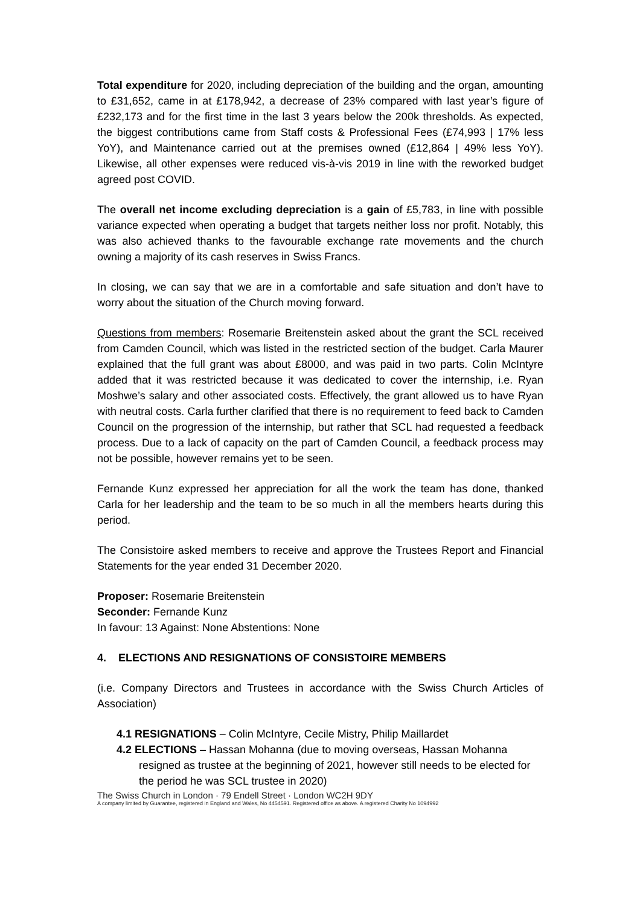Total expenditure for 2020, including depreciation of the building and the organ, amounting to £31,652, came in at £178,942, a decrease of 23% compared with last year’s figure of £232,173 and for the first time in the last 3 years below the 200k thresholds. As expected, the biggest contributions came from Staff costs & Professional Fees (£74,993 | 17% less YoY), and Maintenance carried out at the premises owned (£12,864 | 49% less YoY). Likewise, all other expenses were reduced vis-à-vis 2019 in line with the reworked budget agreed post COVID.
The overall net income excluding depreciation is a gain of £5,783, in line with possible variance expected when operating a budget that targets neither loss nor profit. Notably, this was also achieved thanks to the favourable exchange rate movements and the church owning a majority of its cash reserves in Swiss Francs.
In closing, we can say that we are in a comfortable and safe situation and don’t have to worry about the situation of the Church moving forward.
Questions from members: Rosemarie Breitenstein asked about the grant the SCL received from Camden Council, which was listed in the restricted section of the budget. Carla Maurer explained that the full grant was about £8000, and was paid in two parts. Colin McIntyre added that it was restricted because it was dedicated to cover the internship, i.e. Ryan Moshwe’s salary and other associated costs. Effectively, the grant allowed us to have Ryan with neutral costs. Carla further clarified that there is no requirement to feed back to Camden Council on the progression of the internship, but rather that SCL had requested a feedback process. Due to a lack of capacity on the part of Camden Council, a feedback process may not be possible, however remains yet to be seen.
Fernande Kunz expressed her appreciation for all the work the team has done, thanked Carla for her leadership and the team to be so much in all the members hearts during this period.
The Consistoire asked members to receive and approve the Trustees Report and Financial Statements for the year ended 31 December 2020.
Proposer: Rosemarie Breitenstein
Seconder: Fernande Kunz
In favour: 13 Against: None Abstentions: None
4. ELECTIONS AND RESIGNATIONS OF CONSISTOIRE MEMBERS
(i.e. Company Directors and Trustees in accordance with the Swiss Church Articles of Association)
4.1 RESIGNATIONS – Colin McIntyre, Cecile Mistry, Philip Maillardet
4.2 ELECTIONS – Hassan Mohanna (due to moving overseas, Hassan Mohanna resigned as trustee at the beginning of 2021, however still needs to be elected for the period he was SCL trustee in 2020)
The Swiss Church in London · 79 Endell Street · London WC2H 9DY
A company limited by Guarantee, registered in England and Wales, No 4454591. Registered office as above. A registered Charity No 1094992